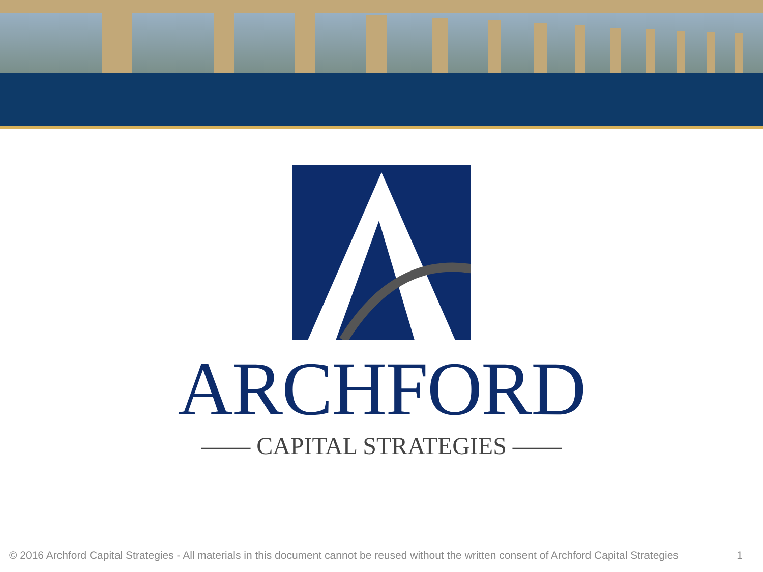ARCHFORD
—— CAPITAL STRATEGIES ——
© 2016 Archford Capital Strategies - All materials in this document cannot be reused without the written consent of Archford Capital Strategies 1